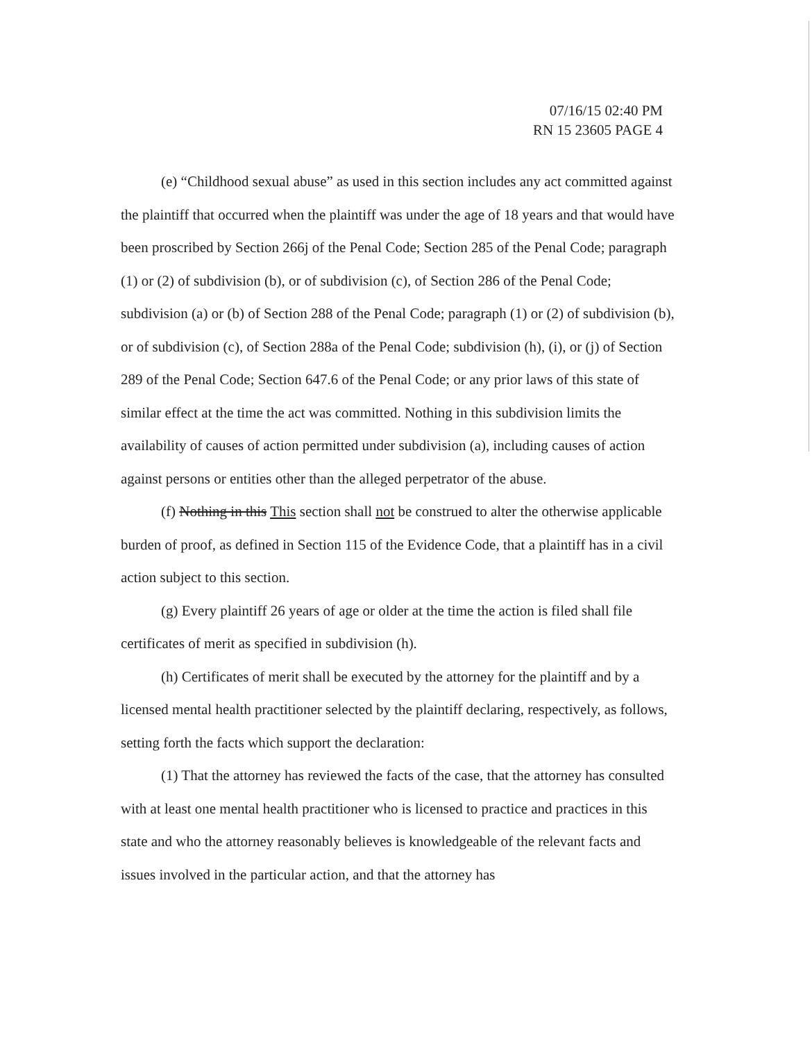07/16/15 02:40 PM
RN 15 23605 PAGE 4
(e) “Childhood sexual abuse” as used in this section includes any act committed against the plaintiff that occurred when the plaintiff was under the age of 18 years and that would have been proscribed by Section 266j of the Penal Code; Section 285 of the Penal Code; paragraph (1) or (2) of subdivision (b), or of subdivision (c), of Section 286 of the Penal Code; subdivision (a) or (b) of Section 288 of the Penal Code; paragraph (1) or (2) of subdivision (b), or of subdivision (c), of Section 288a of the Penal Code; subdivision (h), (i), or (j) of Section 289 of the Penal Code; Section 647.6 of the Penal Code; or any prior laws of this state of similar effect at the time the act was committed. Nothing in this subdivision limits the availability of causes of action permitted under subdivision (a), including causes of action against persons or entities other than the alleged perpetrator of the abuse.
(f) Nothing in this This section shall not be construed to alter the otherwise applicable burden of proof, as defined in Section 115 of the Evidence Code, that a plaintiff has in a civil action subject to this section.
(g) Every plaintiff 26 years of age or older at the time the action is filed shall file certificates of merit as specified in subdivision (h).
(h) Certificates of merit shall be executed by the attorney for the plaintiff and by a licensed mental health practitioner selected by the plaintiff declaring, respectively, as follows, setting forth the facts which support the declaration:
(1) That the attorney has reviewed the facts of the case, that the attorney has consulted with at least one mental health practitioner who is licensed to practice and practices in this state and who the attorney reasonably believes is knowledgeable of the relevant facts and issues involved in the particular action, and that the attorney has